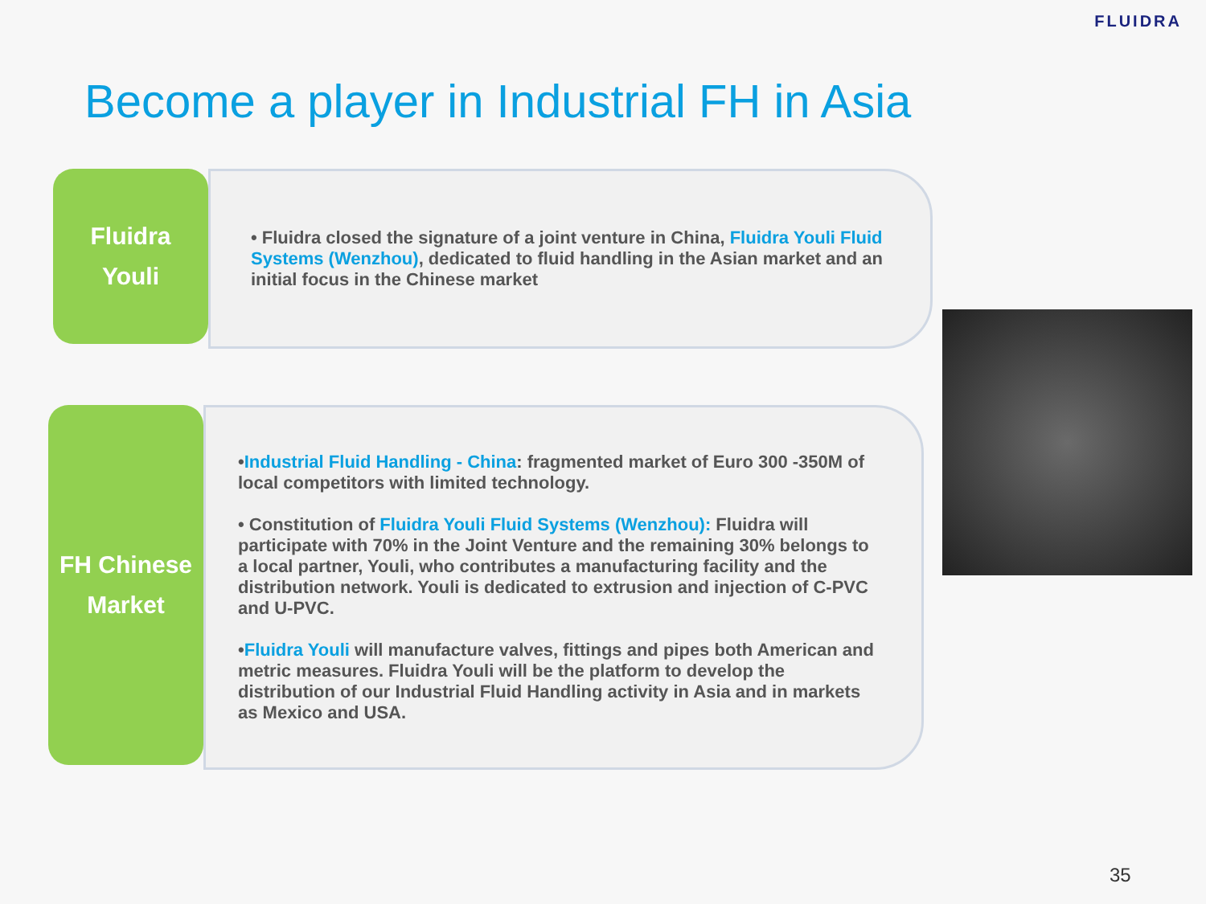FLUIDRA
Become a player in Industrial FH in Asia
Fluidra
Youli
• Fluidra closed the signature of a joint venture in China, Fluidra Youli Fluid Systems (Wenzhou), dedicated to fluid handling in the Asian market and an initial focus in the Chinese market
FH Chinese
Market
•Industrial Fluid Handling - China: fragmented market of Euro 300 -350M of local competitors with limited technology.
• Constitution of Fluidra Youli Fluid Systems (Wenzhou): Fluidra will participate with 70% in the Joint Venture and the remaining 30% belongs to a local partner, Youli, who contributes a manufacturing facility and the distribution network. Youli is dedicated to extrusion and injection of C-PVC and U-PVC.
•Fluidra Youli will manufacture valves, fittings and pipes both American and metric measures. Fluidra Youli will be the platform to develop the distribution of our Industrial Fluid Handling activity in Asia and in markets as Mexico and USA.
35